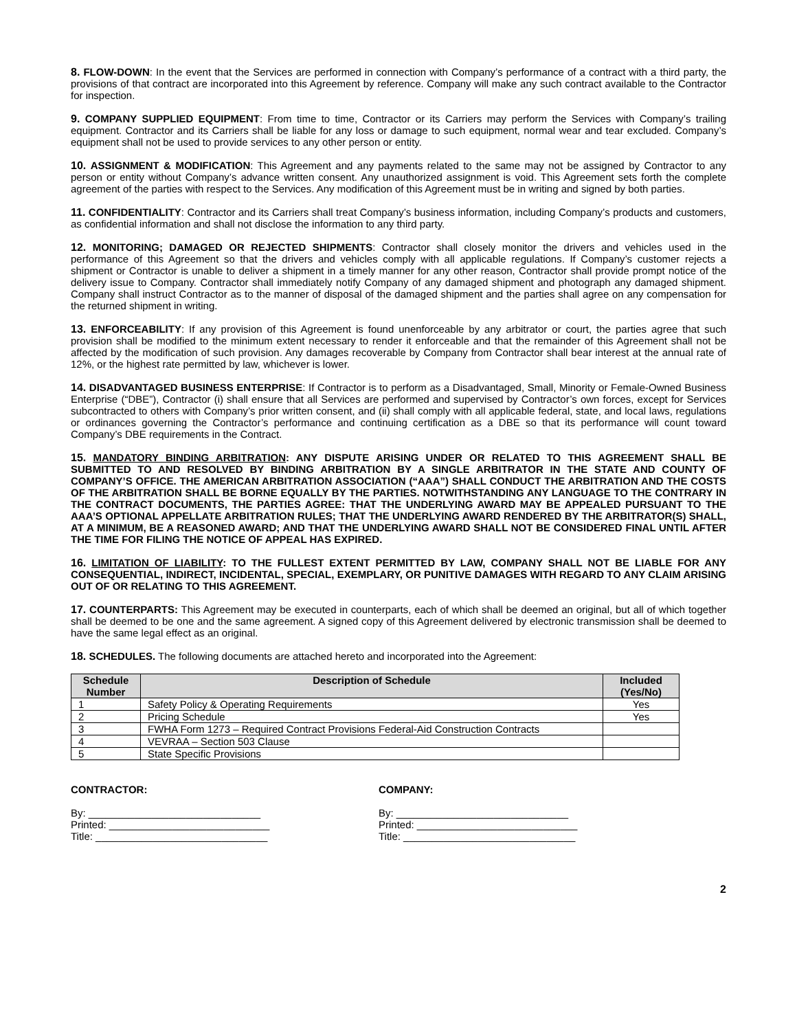8. FLOW-DOWN: In the event that the Services are performed in connection with Company’s performance of a contract with a third party, the provisions of that contract are incorporated into this Agreement by reference. Company will make any such contract available to the Contractor for inspection.
9. COMPANY SUPPLIED EQUIPMENT: From time to time, Contractor or its Carriers may perform the Services with Company’s trailing equipment. Contractor and its Carriers shall be liable for any loss or damage to such equipment, normal wear and tear excluded. Company’s equipment shall not be used to provide services to any other person or entity.
10. ASSIGNMENT & MODIFICATION: This Agreement and any payments related to the same may not be assigned by Contractor to any person or entity without Company’s advance written consent. Any unauthorized assignment is void. This Agreement sets forth the complete agreement of the parties with respect to the Services. Any modification of this Agreement must be in writing and signed by both parties.
11. CONFIDENTIALITY: Contractor and its Carriers shall treat Company’s business information, including Company’s products and customers, as confidential information and shall not disclose the information to any third party.
12. MONITORING; DAMAGED OR REJECTED SHIPMENTS: Contractor shall closely monitor the drivers and vehicles used in the performance of this Agreement so that the drivers and vehicles comply with all applicable regulations. If Company’s customer rejects a shipment or Contractor is unable to deliver a shipment in a timely manner for any other reason, Contractor shall provide prompt notice of the delivery issue to Company. Contractor shall immediately notify Company of any damaged shipment and photograph any damaged shipment. Company shall instruct Contractor as to the manner of disposal of the damaged shipment and the parties shall agree on any compensation for the returned shipment in writing.
13. ENFORCEABILITY: If any provision of this Agreement is found unenforceable by any arbitrator or court, the parties agree that such provision shall be modified to the minimum extent necessary to render it enforceable and that the remainder of this Agreement shall not be affected by the modification of such provision. Any damages recoverable by Company from Contractor shall bear interest at the annual rate of 12%, or the highest rate permitted by law, whichever is lower.
14. DISADVANTAGED BUSINESS ENTERPRISE: If Contractor is to perform as a Disadvantaged, Small, Minority or Female-Owned Business Enterprise (“DBE”), Contractor (i) shall ensure that all Services are performed and supervised by Contractor’s own forces, except for Services subcontracted to others with Company’s prior written consent, and (ii) shall comply with all applicable federal, state, and local laws, regulations or ordinances governing the Contractor’s performance and continuing certification as a DBE so that its performance will count toward Company’s DBE requirements in the Contract.
15. MANDATORY BINDING ARBITRATION: ANY DISPUTE ARISING UNDER OR RELATED TO THIS AGREEMENT SHALL BE SUBMITTED TO AND RESOLVED BY BINDING ARBITRATION BY A SINGLE ARBITRATOR IN THE STATE AND COUNTY OF COMPANY’S OFFICE. THE AMERICAN ARBITRATION ASSOCIATION (“AAA”) SHALL CONDUCT THE ARBITRATION AND THE COSTS OF THE ARBITRATION SHALL BE BORNE EQUALLY BY THE PARTIES. NOTWITHSTANDING ANY LANGUAGE TO THE CONTRARY IN THE CONTRACT DOCUMENTS, THE PARTIES AGREE: THAT THE UNDERLYING AWARD MAY BE APPEALED PURSUANT TO THE AAA’S OPTIONAL APPELLATE ARBITRATION RULES; THAT THE UNDERLYING AWARD RENDERED BY THE ARBITRATOR(S) SHALL, AT A MINIMUM, BE A REASONED AWARD; AND THAT THE UNDERLYING AWARD SHALL NOT BE CONSIDERED FINAL UNTIL AFTER THE TIME FOR FILING THE NOTICE OF APPEAL HAS EXPIRED.
16. LIMITATION OF LIABILITY: TO THE FULLEST EXTENT PERMITTED BY LAW, COMPANY SHALL NOT BE LIABLE FOR ANY CONSEQUENTIAL, INDIRECT, INCIDENTAL, SPECIAL, EXEMPLARY, OR PUNITIVE DAMAGES WITH REGARD TO ANY CLAIM ARISING OUT OF OR RELATING TO THIS AGREEMENT.
17. COUNTERPARTS: This Agreement may be executed in counterparts, each of which shall be deemed an original, but all of which together shall be deemed to be one and the same agreement. A signed copy of this Agreement delivered by electronic transmission shall be deemed to have the same legal effect as an original.
18. SCHEDULES. The following documents are attached hereto and incorporated into the Agreement:
| Schedule Number | Description of Schedule | Included (Yes/No) |
| --- | --- | --- |
| 1 | Safety Policy & Operating Requirements | Yes |
| 2 | Pricing Schedule | Yes |
| 3 | FWHA Form 1273 – Required Contract Provisions Federal-Aid Construction Contracts | |
| 4 | VEVRAA – Section 503 Clause | |
| 5 | State Specific Provisions | |
CONTRACTOR:
By: ______________________________
Printed: ____________________________
Title: ______________________________
COMPANY:
By: ______________________________
Printed: ____________________________
Title: ______________________________
2